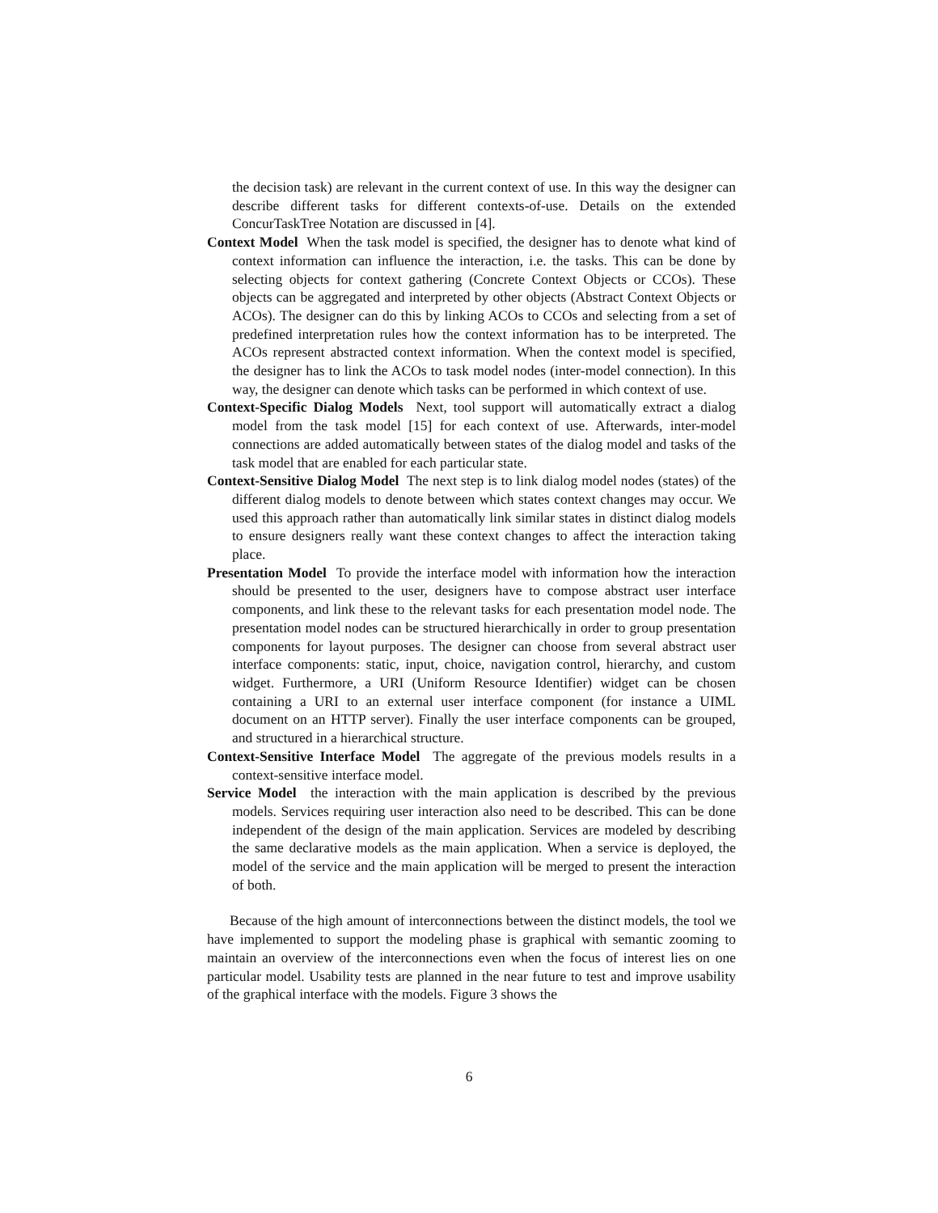the decision task) are relevant in the current context of use. In this way the designer can describe different tasks for different contexts-of-use. Details on the extended ConcurTaskTree Notation are discussed in [4].
Context Model When the task model is specified, the designer has to denote what kind of context information can influence the interaction, i.e. the tasks. This can be done by selecting objects for context gathering (Concrete Context Objects or CCOs). These objects can be aggregated and interpreted by other objects (Abstract Context Objects or ACOs). The designer can do this by linking ACOs to CCOs and selecting from a set of predefined interpretation rules how the context information has to be interpreted. The ACOs represent abstracted context information. When the context model is specified, the designer has to link the ACOs to task model nodes (inter-model connection). In this way, the designer can denote which tasks can be performed in which context of use.
Context-Specific Dialog Models Next, tool support will automatically extract a dialog model from the task model [15] for each context of use. Afterwards, inter-model connections are added automatically between states of the dialog model and tasks of the task model that are enabled for each particular state.
Context-Sensitive Dialog Model The next step is to link dialog model nodes (states) of the different dialog models to denote between which states context changes may occur. We used this approach rather than automatically link similar states in distinct dialog models to ensure designers really want these context changes to affect the interaction taking place.
Presentation Model To provide the interface model with information how the interaction should be presented to the user, designers have to compose abstract user interface components, and link these to the relevant tasks for each presentation model node. The presentation model nodes can be structured hierarchically in order to group presentation components for layout purposes. The designer can choose from several abstract user interface components: static, input, choice, navigation control, hierarchy, and custom widget. Furthermore, a URI (Uniform Resource Identifier) widget can be chosen containing a URI to an external user interface component (for instance a UIML document on an HTTP server). Finally the user interface components can be grouped, and structured in a hierarchical structure.
Context-Sensitive Interface Model The aggregate of the previous models results in a context-sensitive interface model.
Service Model the interaction with the main application is described by the previous models. Services requiring user interaction also need to be described. This can be done independent of the design of the main application. Services are modeled by describing the same declarative models as the main application. When a service is deployed, the model of the service and the main application will be merged to present the interaction of both.
Because of the high amount of interconnections between the distinct models, the tool we have implemented to support the modeling phase is graphical with semantic zooming to maintain an overview of the interconnections even when the focus of interest lies on one particular model. Usability tests are planned in the near future to test and improve usability of the graphical interface with the models. Figure 3 shows the
6